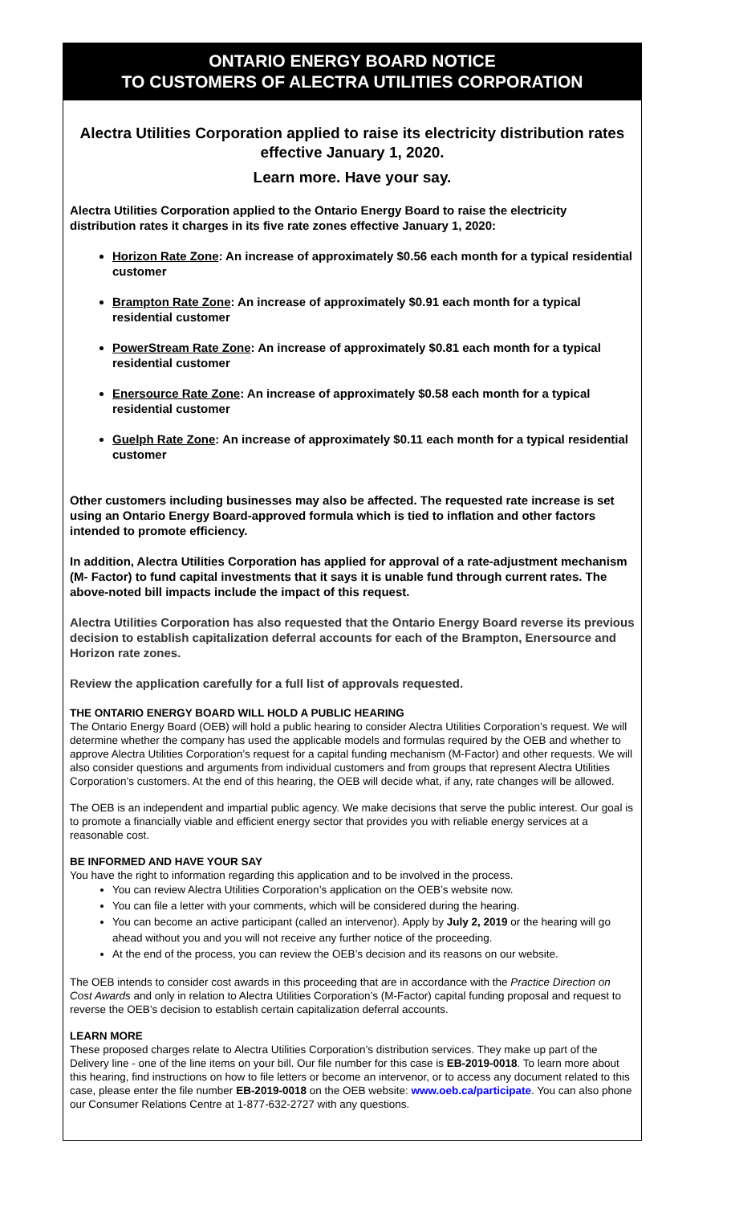ONTARIO ENERGY BOARD NOTICE
TO CUSTOMERS OF ALECTRA UTILITIES CORPORATION
Alectra Utilities Corporation applied to raise its electricity distribution rates effective January 1, 2020.
Learn more. Have your say.
Alectra Utilities Corporation applied to the Ontario Energy Board to raise the electricity distribution rates it charges in its five rate zones effective January 1, 2020:
Horizon Rate Zone: An increase of approximately $0.56 each month for a typical residential customer
Brampton Rate Zone: An increase of approximately $0.91 each month for a typical residential customer
PowerStream Rate Zone: An increase of approximately $0.81 each month for a typical residential customer
Enersource Rate Zone: An increase of approximately $0.58 each month for a typical residential customer
Guelph Rate Zone: An increase of approximately $0.11 each month for a typical residential customer
Other customers including businesses may also be affected. The requested rate increase is set using an Ontario Energy Board-approved formula which is tied to inflation and other factors intended to promote efficiency.
In addition, Alectra Utilities Corporation has applied for approval of a rate-adjustment mechanism (M- Factor) to fund capital investments that it says it is unable fund through current rates. The above-noted bill impacts include the impact of this request.
Alectra Utilities Corporation has also requested that the Ontario Energy Board reverse its previous decision to establish capitalization deferral accounts for each of the Brampton, Enersource and Horizon rate zones.
Review the application carefully for a full list of approvals requested.
THE ONTARIO ENERGY BOARD WILL HOLD A PUBLIC HEARING
The Ontario Energy Board (OEB) will hold a public hearing to consider Alectra Utilities Corporation’s request. We will determine whether the company has used the applicable models and formulas required by the OEB and whether to approve Alectra Utilities Corporation’s request for a capital funding mechanism (M-Factor) and other requests. We will also consider questions and arguments from individual customers and from groups that represent Alectra Utilities Corporation’s customers. At the end of this hearing, the OEB will decide what, if any, rate changes will be allowed.
The OEB is an independent and impartial public agency. We make decisions that serve the public interest. Our goal is to promote a financially viable and efficient energy sector that provides you with reliable energy services at a reasonable cost.
BE INFORMED AND HAVE YOUR SAY
You have the right to information regarding this application and to be involved in the process.
You can review Alectra Utilities Corporation’s application on the OEB’s website now.
You can file a letter with your comments, which will be considered during the hearing.
You can become an active participant (called an intervenor). Apply by July 2, 2019 or the hearing will go ahead without you and you will not receive any further notice of the proceeding.
At the end of the process, you can review the OEB’s decision and its reasons on our website.
The OEB intends to consider cost awards in this proceeding that are in accordance with the Practice Direction on Cost Awards and only in relation to Alectra Utilities Corporation’s (M-Factor) capital funding proposal and request to reverse the OEB’s decision to establish certain capitalization deferral accounts.
LEARN MORE
These proposed charges relate to Alectra Utilities Corporation’s distribution services. They make up part of the Delivery line - one of the line items on your bill. Our file number for this case is EB-2019-0018. To learn more about this hearing, find instructions on how to file letters or become an intervenor, or to access any document related to this case, please enter the file number EB-2019-0018 on the OEB website: www.oeb.ca/participate. You can also phone our Consumer Relations Centre at 1-877-632-2727 with any questions.